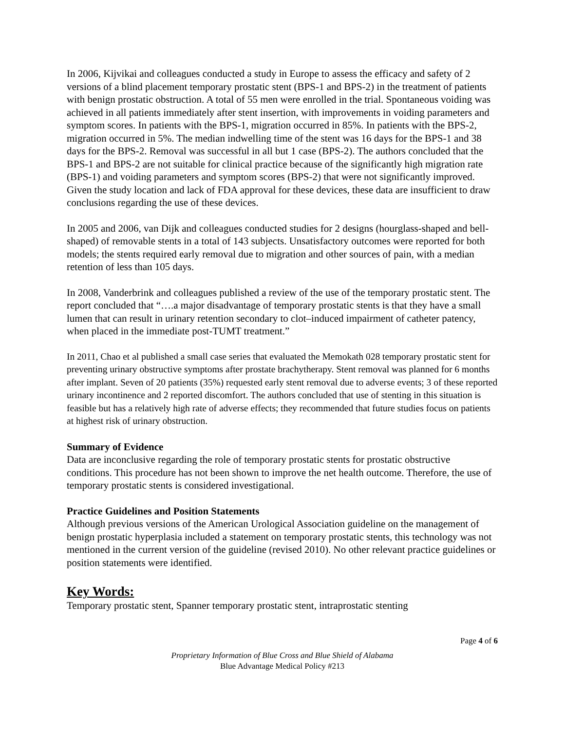In 2006, Kijvikai and colleagues conducted a study in Europe to assess the efficacy and safety of 2 versions of a blind placement temporary prostatic stent (BPS-1 and BPS-2) in the treatment of patients with benign prostatic obstruction. A total of 55 men were enrolled in the trial. Spontaneous voiding was achieved in all patients immediately after stent insertion, with improvements in voiding parameters and symptom scores. In patients with the BPS-1, migration occurred in 85%. In patients with the BPS-2, migration occurred in 5%. The median indwelling time of the stent was 16 days for the BPS-1 and 38 days for the BPS-2. Removal was successful in all but 1 case (BPS-2). The authors concluded that the BPS-1 and BPS-2 are not suitable for clinical practice because of the significantly high migration rate (BPS-1) and voiding parameters and symptom scores (BPS-2) that were not significantly improved. Given the study location and lack of FDA approval for these devices, these data are insufficient to draw conclusions regarding the use of these devices.
In 2005 and 2006, van Dijk and colleagues conducted studies for 2 designs (hourglass-shaped and bell-shaped) of removable stents in a total of 143 subjects. Unsatisfactory outcomes were reported for both models; the stents required early removal due to migration and other sources of pain, with a median retention of less than 105 days.
In 2008, Vanderbrink and colleagues published a review of the use of the temporary prostatic stent. The report concluded that “….a major disadvantage of temporary prostatic stents is that they have a small lumen that can result in urinary retention secondary to clot–induced impairment of catheter patency, when placed in the immediate post-TUMT treatment.”
In 2011, Chao et al published a small case series that evaluated the Memokath 028 temporary prostatic stent for preventing urinary obstructive symptoms after prostate brachytherapy. Stent removal was planned for 6 months after implant. Seven of 20 patients (35%) requested early stent removal due to adverse events; 3 of these reported urinary incontinence and 2 reported discomfort. The authors concluded that use of stenting in this situation is feasible but has a relatively high rate of adverse effects; they recommended that future studies focus on patients at highest risk of urinary obstruction.
Summary of Evidence
Data are inconclusive regarding the role of temporary prostatic stents for prostatic obstructive conditions. This procedure has not been shown to improve the net health outcome. Therefore, the use of temporary prostatic stents is considered investigational.
Practice Guidelines and Position Statements
Although previous versions of the American Urological Association guideline on the management of benign prostatic hyperplasia included a statement on temporary prostatic stents, this technology was not mentioned in the current version of the guideline (revised 2010). No other relevant practice guidelines or position statements were identified.
Key Words:
Temporary prostatic stent, Spanner temporary prostatic stent, intraprostatic stenting
Page 4 of 6
Proprietary Information of Blue Cross and Blue Shield of Alabama
Blue Advantage Medical Policy #213